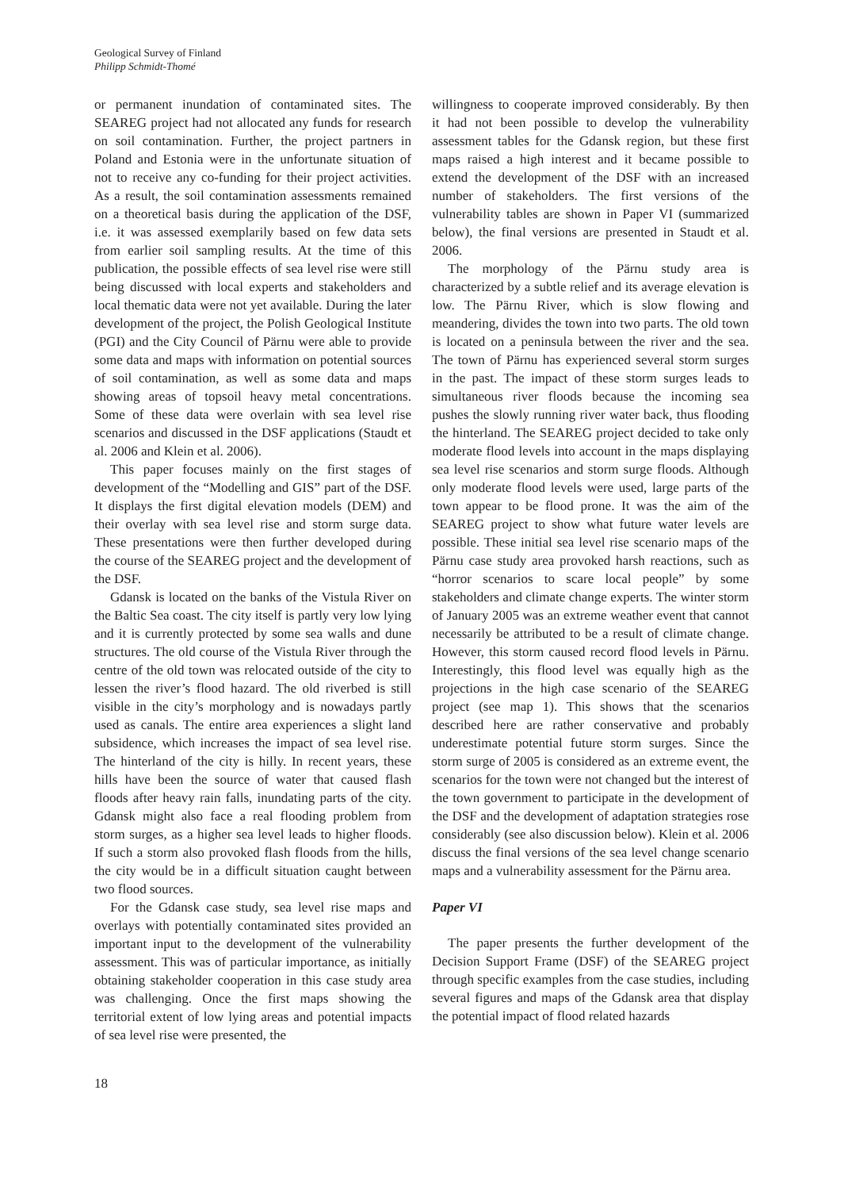Geological Survey of Finland
Philipp Schmidt-Thomé
or permanent inundation of contaminated sites. The SEAREG project had not allocated any funds for research on soil contamination. Further, the project partners in Poland and Estonia were in the unfortunate situation of not to receive any co-funding for their project activities. As a result, the soil contamination assessments remained on a theoretical basis during the application of the DSF, i.e. it was assessed exemplarily based on few data sets from earlier soil sampling results. At the time of this publication, the possible effects of sea level rise were still being discussed with local experts and stakeholders and local thematic data were not yet available. During the later development of the project, the Polish Geological Institute (PGI) and the City Council of Pärnu were able to provide some data and maps with information on potential sources of soil contamination, as well as some data and maps showing areas of topsoil heavy metal concentrations. Some of these data were overlain with sea level rise scenarios and discussed in the DSF applications (Staudt et al. 2006 and Klein et al. 2006).
This paper focuses mainly on the first stages of development of the “Modelling and GIS” part of the DSF. It displays the first digital elevation models (DEM) and their overlay with sea level rise and storm surge data. These presentations were then further developed during the course of the SEAREG project and the development of the DSF.
Gdansk is located on the banks of the Vistula River on the Baltic Sea coast. The city itself is partly very low lying and it is currently protected by some sea walls and dune structures. The old course of the Vistula River through the centre of the old town was relocated outside of the city to lessen the river’s flood hazard. The old riverbed is still visible in the city’s morphology and is nowadays partly used as canals. The entire area experiences a slight land subsidence, which increases the impact of sea level rise. The hinterland of the city is hilly. In recent years, these hills have been the source of water that caused flash floods after heavy rain falls, inundating parts of the city. Gdansk might also face a real flooding problem from storm surges, as a higher sea level leads to higher floods. If such a storm also provoked flash floods from the hills, the city would be in a difficult situation caught between two flood sources.
For the Gdansk case study, sea level rise maps and overlays with potentially contaminated sites provided an important input to the development of the vulnerability assessment. This was of particular importance, as initially obtaining stakeholder cooperation in this case study area was challenging. Once the first maps showing the territorial extent of low lying areas and potential impacts of sea level rise were presented, the
willingness to cooperate improved considerably. By then it had not been possible to develop the vulnerability assessment tables for the Gdansk region, but these first maps raised a high interest and it became possible to extend the development of the DSF with an increased number of stakeholders. The first versions of the vulnerability tables are shown in Paper VI (summarized below), the final versions are presented in Staudt et al. 2006.
The morphology of the Pärnu study area is characterized by a subtle relief and its average elevation is low. The Pärnu River, which is slow flowing and meandering, divides the town into two parts. The old town is located on a peninsula between the river and the sea. The town of Pärnu has experienced several storm surges in the past. The impact of these storm surges leads to simultaneous river floods because the incoming sea pushes the slowly running river water back, thus flooding the hinterland. The SEAREG project decided to take only moderate flood levels into account in the maps displaying sea level rise scenarios and storm surge floods. Although only moderate flood levels were used, large parts of the town appear to be flood prone. It was the aim of the SEAREG project to show what future water levels are possible. These initial sea level rise scenario maps of the Pärnu case study area provoked harsh reactions, such as “horror scenarios to scare local people” by some stakeholders and climate change experts. The winter storm of January 2005 was an extreme weather event that cannot necessarily be attributed to be a result of climate change. However, this storm caused record flood levels in Pärnu. Interestingly, this flood level was equally high as the projections in the high case scenario of the SEAREG project (see map 1). This shows that the scenarios described here are rather conservative and probably underestimate potential future storm surges. Since the storm surge of 2005 is considered as an extreme event, the scenarios for the town were not changed but the interest of the town government to participate in the development of the DSF and the development of adaptation strategies rose considerably (see also discussion below). Klein et al. 2006 discuss the final versions of the sea level change scenario maps and a vulnerability assessment for the Pärnu area.
Paper VI
The paper presents the further development of the Decision Support Frame (DSF) of the SEAREG project through specific examples from the case studies, including several figures and maps of the Gdansk area that display the potential impact of flood related hazards
18